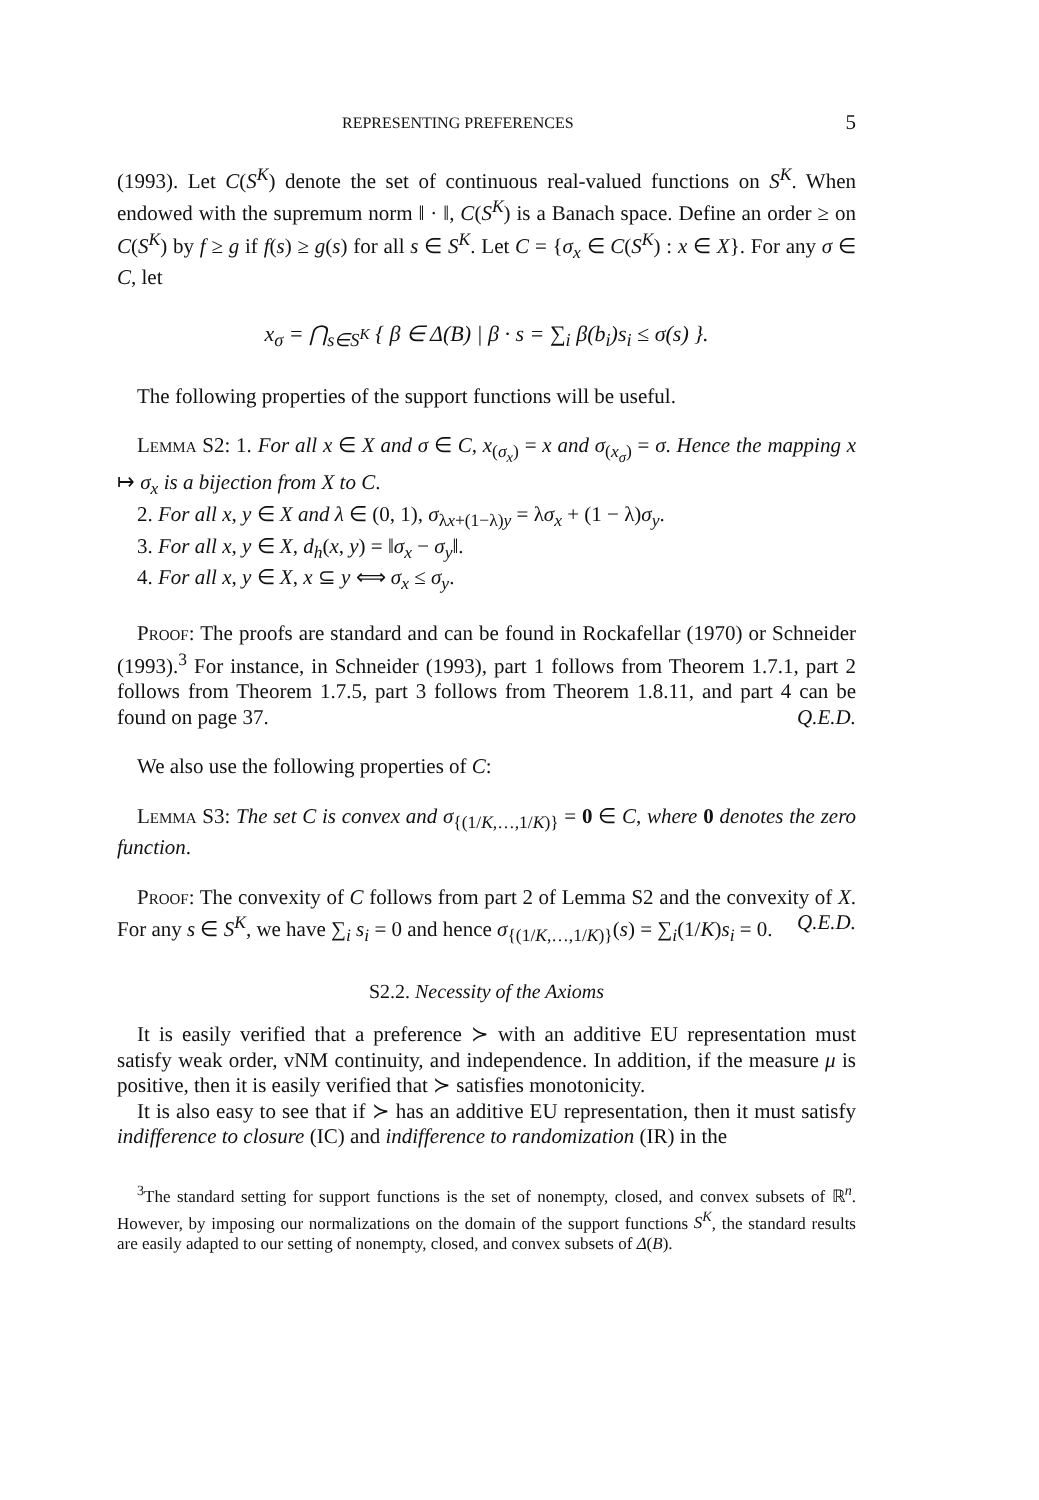REPRESENTING PREFERENCES 5
(1993). Let C(S<sup>K</sup>) denote the set of continuous real-valued functions on S<sup>K</sup>. When endowed with the supremum norm ‖ · ‖, C(S<sup>K</sup>) is a Banach space. Define an order ≥ on C(S<sup>K</sup>) by f ≥ g if f(s) ≥ g(s) for all s ∈ S<sup>K</sup>. Let C = {σ<sub>x</sub> ∈ C(S<sup>K</sup>) : x ∈ X}. For any σ ∈ C, let
x<sub>σ</sub> = ⋂<sub>s∈S<sup>K</sup></sub> { β ∈ Δ(B) | β · s = ∑<sub>i</sub> β(b<sub>i</sub>)s<sub>i</sub> ≤ σ(s) }.
The following properties of the support functions will be useful.
Lemma S2: 1. For all x ∈ X and σ ∈ C, x<sub>(σ<sub>x</sub>)</sub> = x and σ<sub>(x<sub>σ</sub>)</sub> = σ. Hence the mapping x ↦ σ<sub>x</sub> is a bijection from X to C.
2. For all x, y ∈ X and λ ∈ (0, 1), σ<sub>λx+(1−λ)y</sub> = λσ<sub>x</sub> + (1 − λ)σ<sub>y</sub>.
3. For all x, y ∈ X, d<sub>h</sub>(x, y) = ‖σ<sub>x</sub> − σ<sub>y</sub>‖.
4. For all x, y ∈ X, x ⊆ y ⟺ σ<sub>x</sub> ≤ σ<sub>y</sub>.
Proof: The proofs are standard and can be found in Rockafellar (1970) or Schneider (1993).<sup>3</sup> For instance, in Schneider (1993), part 1 follows from Theorem 1.7.1, part 2 follows from Theorem 1.7.5, part 3 follows from Theorem 1.8.11, and part 4 can be found on page 37. Q.E.D.
We also use the following properties of C:
Lemma S3: The set C is convex and σ<sub>{(1/K,…,1/K)}</sub> = 0 ∈ C, where 0 denotes the zero function.
Proof: The convexity of C follows from part 2 of Lemma S2 and the convexity of X. For any s ∈ S<sup>K</sup>, we have ∑<sub>i</sub> s<sub>i</sub> = 0 and hence σ<sub>{(1/K,…,1/K)}</sub>(s) = ∑<sub>i</sub>(1/K)s<sub>i</sub> = 0. Q.E.D.
S2.2. Necessity of the Axioms
It is easily verified that a preference ≻ with an additive EU representation must satisfy weak order, vNM continuity, and independence. In addition, if the measure μ is positive, then it is easily verified that ≻ satisfies monotonicity.
It is also easy to see that if ≻ has an additive EU representation, then it must satisfy indifference to closure (IC) and indifference to randomization (IR) in the
<sup>3</sup> The standard setting for support functions is the set of nonempty, closed, and convex subsets of ℝ<sup>n</sup>. However, by imposing our normalizations on the domain of the support functions S<sup>K</sup>, the standard results are easily adapted to our setting of nonempty, closed, and convex subsets of Δ(B).